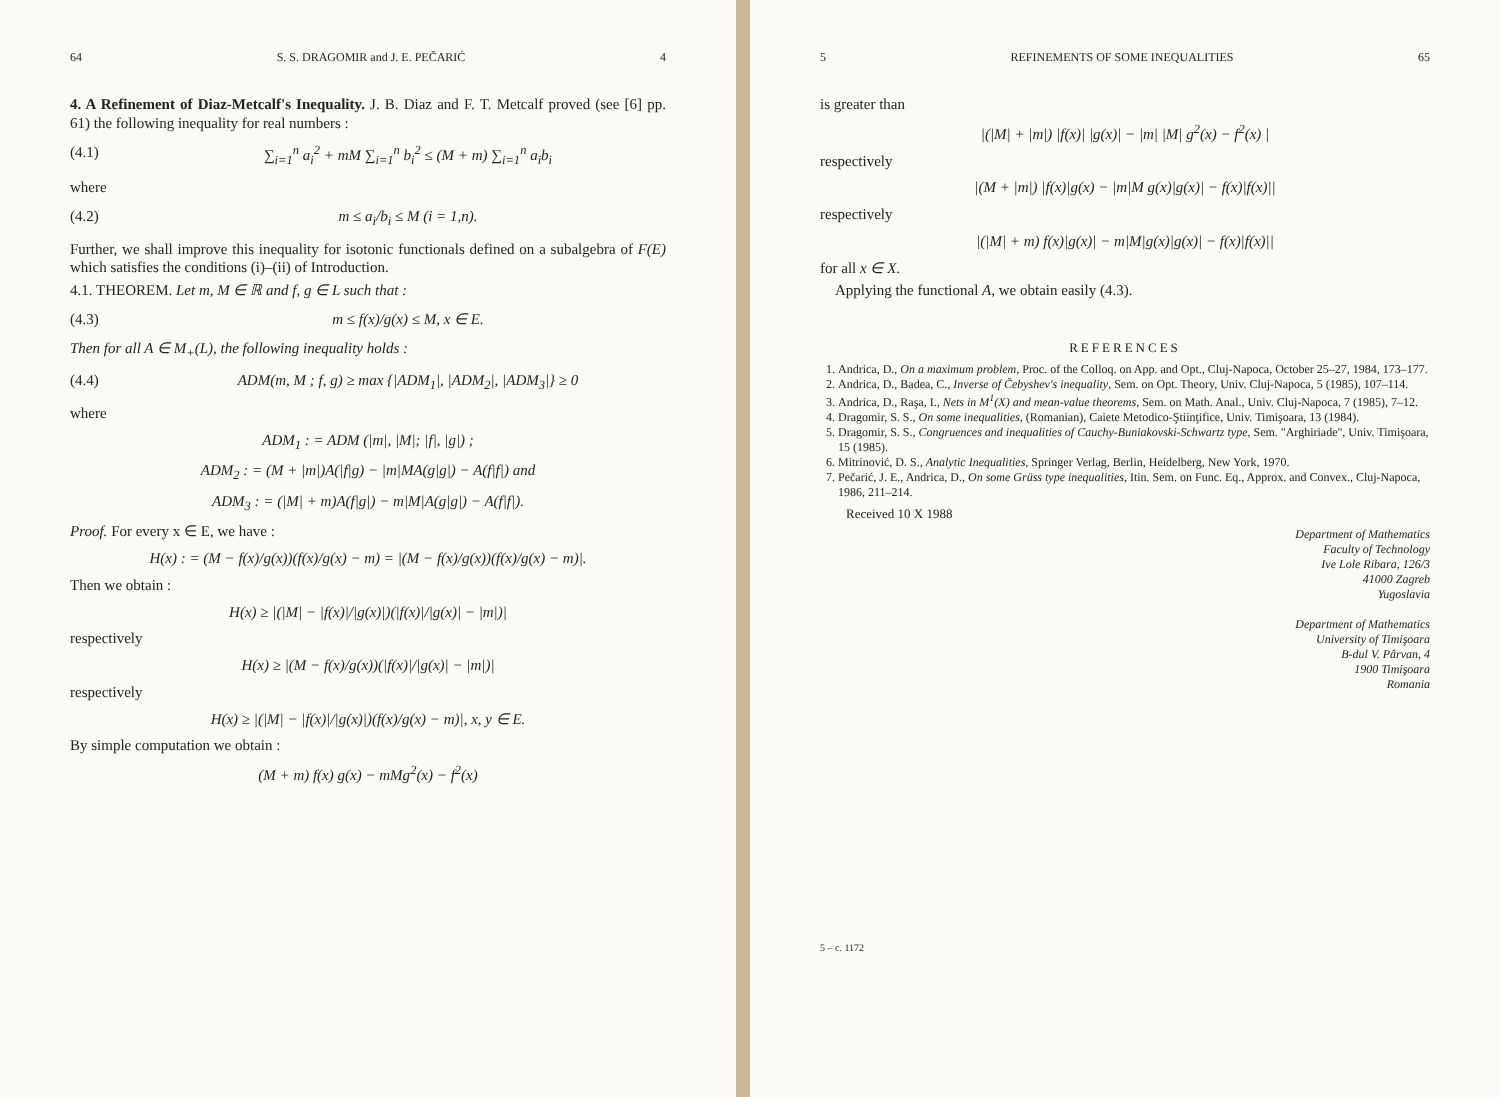64 S. S. DRAGOMIR and J. E. PEČARIĆ 4
4. A Refinement of Diaz-Metcalf's Inequality. J. B. Diaz and F. T. Metcalf proved (see [6] pp. 61) the following inequality for real numbers :
(4.1) ∑<sub>i=1</sub><sup>n</sup> a<sub>i</sub><sup>2</sup> + mM ∑<sub>i=1</sub><sup>n</sup> b<sub>i</sub><sup>2</sup> ≤ (M + m) ∑<sub>i=1</sub><sup>n</sup> a<sub>i</sub>b<sub>i</sub>
where
(4.2) m ≤ a<sub>i</sub>/b<sub>i</sub> ≤ M (i = 1,n).
Further, we shall improve this inequality for isotonic functionals defined on a subalgebra of F(E) which satisfies the conditions (i)–(ii) of Introduction.
4.1. THEOREM. Let m, M ∈ ℝ and f, g ∈ L such that :
(4.3) m ≤ f(x)/g(x) ≤ M, x ∈ E.
Then for all A ∈ M<sub>+</sub>(L), the following inequality holds :
(4.4) ADM(m, M ; f, g) ≥ max {|ADM<sub>1</sub>|, |ADM<sub>2</sub>|, |ADM<sub>3</sub>|} ≥ 0
where
ADM<sub>1</sub> : = ADM (|m|, |M|; |f|, |g|) ;
ADM<sub>2</sub> : = (M + |m|)A(|f|g) − |m|MA(g|g|) − A(f|f|) and
ADM<sub>3</sub> : = (|M| + m)A(f|g|) − m|M|A(g|g|) − A(f|f|).
Proof. For every x ∈ E, we have :
H(x) : = (M − f(x)/g(x))(f(x)/g(x) − m) = |(M − f(x)/g(x))(f(x)/g(x) − m)|.
Then we obtain :
H(x) ≥ |(|M| − |f(x)|/|g(x)|)(|f(x)|/|g(x)| − |m|)|
respectively
H(x) ≥ |(M − f(x)/g(x))(|f(x)|/|g(x)| − |m|)|
respectively
H(x) ≥ |(|M| − |f(x)|/|g(x)|)(f(x)/g(x) − m)|, x, y ∈ E.
By simple computation we obtain :
(M + m) f(x) g(x) − mMg<sup>2</sup>(x) − f<sup>2</sup>(x)
5 REFINEMENTS OF SOME INEQUALITIES 65
is greater than
|(|M| + |m|) |f(x)| |g(x)| − |m| |M| g<sup>2</sup>(x) − f<sup>2</sup>(x) |
respectively
|(M + |m|) |f(x)|g(x) − |m|M g(x)|g(x)| − f(x)|f(x)||
respectively
|(|M| + m) f(x)|g(x)| − m|M|g(x)|g(x)| − f(x)|f(x)||
for all x ∈ X.
Applying the functional A, we obtain easily (4.3).
REFERENCES
1. Andrica, D., On a maximum problem, Proc. of the Colloq. on App. and Opt., Cluj-Napoca, October 25–27, 1984, 173–177.
2. Andrica, D., Badea, C., Inverse of Čebyshev's inequality, Sem. on Opt. Theory, Univ. Cluj-Napoca, 5 (1985), 107–114.
3. Andrica, D., Raşa, I., Nets in M<sup>1</sup>(X) and mean-value theorems, Sem. on Math. Anal., Univ. Cluj-Napoca, 7 (1985), 7–12.
4. Dragomir, S. S., On some inequalities, (Romanian), Caiete Metodico-Ştiinţifice, Univ. Timişoara, 13 (1984).
5. Dragomir, S. S., Congruences and inequalities of Cauchy-Buniakovski-Schwartz type, Sem. "Arghiriade", Univ. Timişoara, 15 (1985).
6. Mitrinović, D. S., Analytic Inequalities, Springer Verlag, Berlin, Heidelberg, New York, 1970.
7. Pečarić, J. E., Andrica, D., On some Grüss type inequalities, Itin. Sem. on Func. Eq., Approx. and Convex., Cluj-Napoca, 1986, 211–214.
Received 10 X 1988
Department of Mathematics
Faculty of Technology
Ive Lole Ribara, 126/3
41000 Zagreb
Yugoslavia
Department of Mathematics
University of Timişoara
B-dul V. Pârvan, 4
1900 Timişoara
Romania
5 – c. 1172